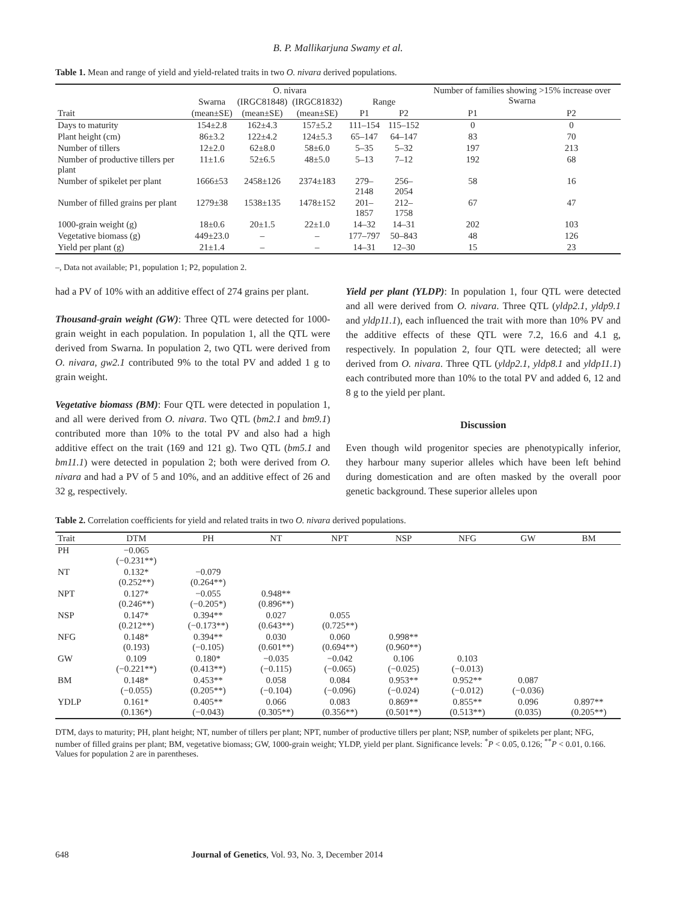B. P. Mallikarjuna Swamy et al.
Table 1. Mean and range of yield and yield-related traits in two O. nivara derived populations.
| Trait | Swarna | O. nivara | | Range | | Number of families showing >15% increase over Swarna | |
| --- | --- | --- | --- | --- | --- | --- | --- |
| | | (IRGC81848) | (IRGC81832) | | | | |
| | (mean±SE) | (mean±SE) | (mean±SE) | P1 | P2 | P1 | P2 |
| Days to maturity | 154±2.8 | 162±4.3 | 157±5.2 | 111–154 | 115–152 | 0 | 0 |
| Plant height (cm) | 86±3.2 | 122±4.2 | 124±5.3 | 65–147 | 64–147 | 83 | 70 |
| Number of tillers | 12±2.0 | 62±8.0 | 58±6.0 | 5–35 | 5–32 | 197 | 213 |
| Number of productive tillers per plant | 11±1.6 | 52±6.5 | 48±5.0 | 5–13 | 7–12 | 192 | 68 |
| Number of spikelet per plant | 1666±53 | 2458±126 | 2374±183 | 279–2148 | 256–2054 | 58 | 16 |
| Number of filled grains per plant | 1279±38 | 1538±135 | 1478±152 | 201–1857 | 212–1758 | 67 | 47 |
| 1000-grain weight (g) | 18±0.6 | 20±1.5 | 22±1.0 | 14–32 | 14–31 | 202 | 103 |
| Vegetative biomass (g) | 449±23.0 | – | – | 177–797 | 50–843 | 48 | 126 |
| Yield per plant (g) | 21±1.4 | – | – | 14–31 | 12–30 | 15 | 23 |
–, Data not available; P1, population 1; P2, population 2.
had a PV of 10% with an additive effect of 274 grains per plant.
Thousand-grain weight (GW): Three QTL were detected for 1000-grain weight in each population. In population 1, all the QTL were derived from Swarna. In population 2, two QTL were derived from O. nivara, gw2.1 contributed 9% to the total PV and added 1 g to grain weight.
Vegetative biomass (BM): Four QTL were detected in population 1, and all were derived from O. nivara. Two QTL (bm2.1 and bm9.1) contributed more than 10% to the total PV and also had a high additive effect on the trait (169 and 121 g). Two QTL (bm5.1 and bm11.1) were detected in population 2; both were derived from O. nivara and had a PV of 5 and 10%, and an additive effect of 26 and 32 g, respectively.
Yield per plant (YLDP): In population 1, four QTL were detected and all were derived from O. nivara. Three QTL (yldp2.1, yldp9.1 and yldp11.1), each influenced the trait with more than 10% PV and the additive effects of these QTL were 7.2, 16.6 and 4.1 g, respectively. In population 2, four QTL were detected; all were derived from O. nivara. Three QTL (yldp2.1, yldp8.1 and yldp11.1) each contributed more than 10% to the total PV and added 6, 12 and 8 g to the yield per plant.
Discussion
Even though wild progenitor species are phenotypically inferior, they harbour many superior alleles which have been left behind during domestication and are often masked by the overall poor genetic background. These superior alleles upon
Table 2. Correlation coefficients for yield and related traits in two O. nivara derived populations.
| Trait | DTM | PH | NT | NPT | NSP | NFG | GW | BM |
| --- | --- | --- | --- | --- | --- | --- | --- | --- |
| PH | −0.065 (−0.231**) | | | | | | | |
| NT | 0.132* (0.252**) | −0.079 (0.264**) | | | | | | |
| NPT | 0.127* (0.246**) | −0.055 (−0.205*) | 0.948** (0.896**) | | | | | |
| NSP | 0.147* (0.212**) | 0.394** (−0.173**) | 0.027 (0.643**) | 0.055 (0.725**) | | | | |
| NFG | 0.148* (0.193) | 0.394** (−0.105) | 0.030 (0.601**) | 0.060 (0.694**) | 0.998** (0.960**) | | | |
| GW | 0.109 (−0.221**) | 0.180* (0.413**) | −0.035 (−0.115) | −0.042 (−0.065) | 0.106 (−0.025) | 0.103 (−0.013) | | |
| BM | 0.148* (−0.055) | 0.453** (0.205**) | 0.058 (−0.104) | 0.084 (−0.096) | 0.953** (−0.024) | 0.952** (−0.012) | 0.087 (−0.036) | |
| YDLP | 0.161* (0.136*) | 0.405** (−0.043) | 0.066 (0.305**) | 0.083 (0.356**) | 0.869** (0.501**) | 0.855** (0.513**) | 0.096 (0.035) | 0.897** (0.205**) |
DTM, days to maturity; PH, plant height; NT, number of tillers per plant; NPT, number of productive tillers per plant; NSP, number of spikelets per plant; NFG, number of filled grains per plant; BM, vegetative biomass; GW, 1000-grain weight; YLDP, yield per plant. Significance levels: <sup>*</sup>P < 0.05, 0.126; <sup>**</sup>P < 0.01, 0.166. Values for population 2 are in parentheses.
648 Journal of Genetics, Vol. 93, No. 3, December 2014